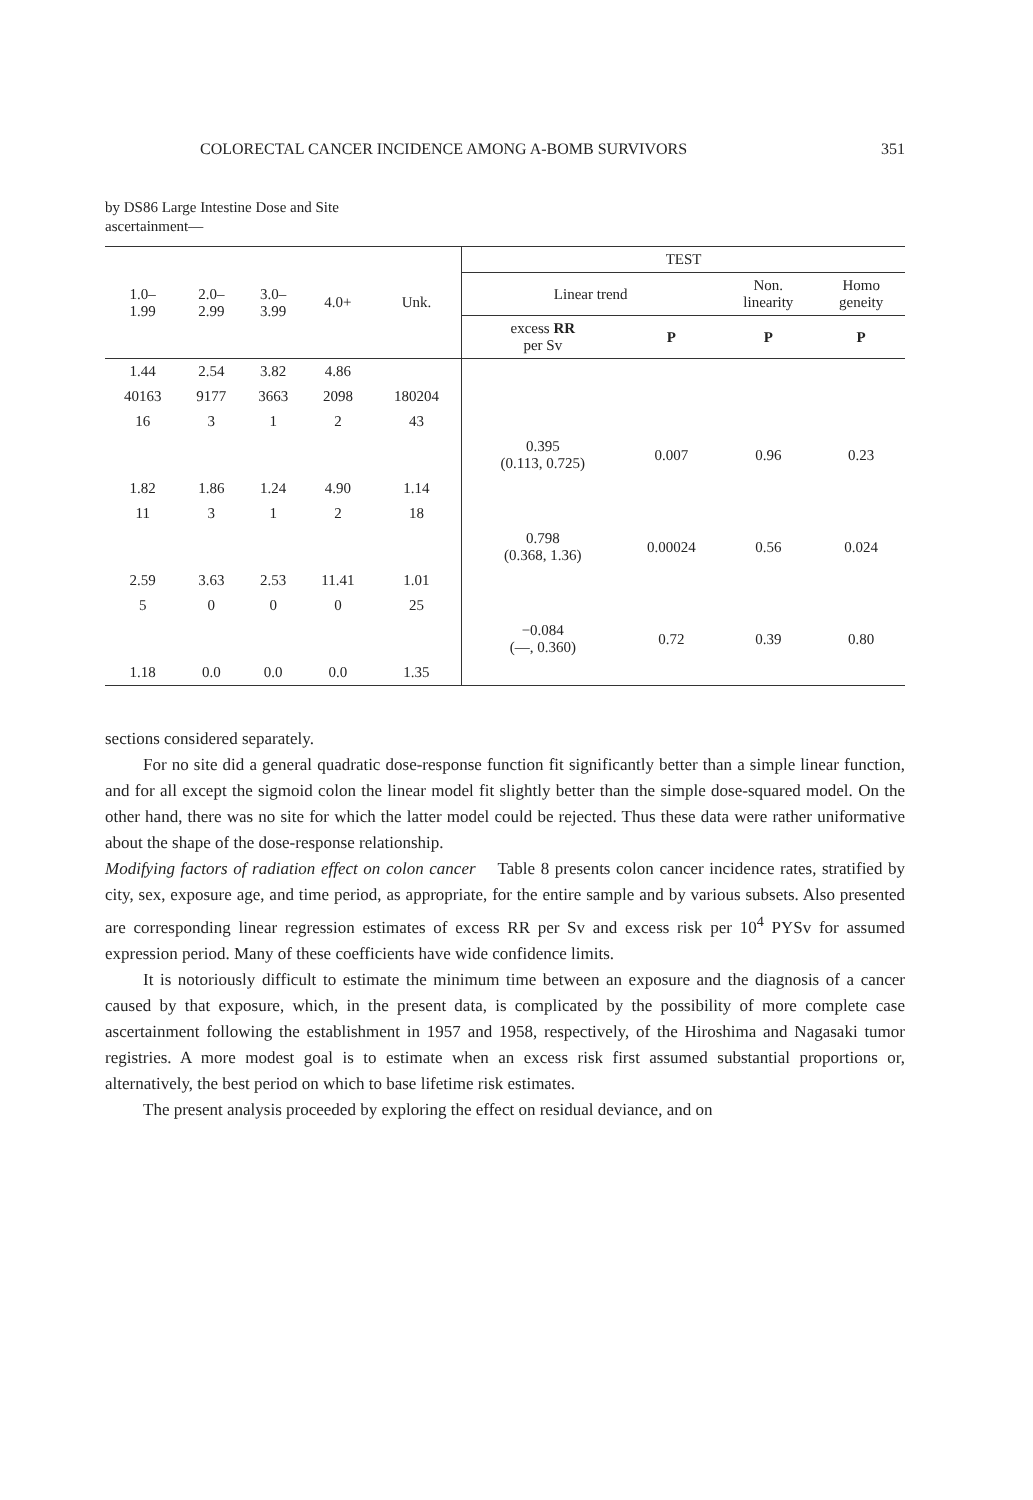COLORECTAL CANCER INCIDENCE AMONG A-BOMB SURVIVORS 351
by DS86 Large Intestine Dose and Site
ascertainment—
| 1.0– 1.99 | 2.0– 2.99 | 3.0– 3.99 | 4.0+ | Unk. | TEST | | | |
| --- | --- | --- | --- | --- | --- | --- | --- | --- |
| | | | | | Linear trend | | Non. linearity | Homo geneity |
| | | | | | excess RR per Sv | P | P | P |
| 1.44 | 2.54 | 3.82 | 4.86 | | | | | |
| 40163 | 9177 | 3663 | 2098 | 180204 | | | | |
| 16 | 3 | 1 | 2 | 43 | | | | |
| | | | | | 0.395 (0.113, 0.725) | 0.007 | 0.96 | 0.23 |
| 1.82 | 1.86 | 1.24 | 4.90 | 1.14 | | | | |
| 11 | 3 | 1 | 2 | 18 | | | | |
| | | | | | 0.798 (0.368, 1.36) | 0.00024 | 0.56 | 0.024 |
| 2.59 | 3.63 | 2.53 | 11.41 | 1.01 | | | | |
| 5 | 0 | 0 | 0 | 25 | | | | |
| | | | | | −0.084 (—, 0.360) | 0.72 | 0.39 | 0.80 |
| 1.18 | 0.0 | 0.0 | 0.0 | 1.35 | | | | |
sections considered separately.
For no site did a general quadratic dose-response function fit significantly better than a simple linear function, and for all except the sigmoid colon the linear model fit slightly better than the simple dose-squared model. On the other hand, there was no site for which the latter model could be rejected. Thus these data were rather uniformative about the shape of the dose-response relationship.
Modifying factors of radiation effect on colon cancer Table 8 presents colon cancer incidence rates, stratified by city, sex, exposure age, and time period, as appropriate, for the entire sample and by various subsets. Also presented are corresponding linear regression estimates of excess RR per Sv and excess risk per 10<sup>4</sup> PYSv for assumed expression period. Many of these coefficients have wide confidence limits.
It is notoriously difficult to estimate the minimum time between an exposure and the diagnosis of a cancer caused by that exposure, which, in the present data, is complicated by the possibility of more complete case ascertainment following the establishment in 1957 and 1958, respectively, of the Hiroshima and Nagasaki tumor registries. A more modest goal is to estimate when an excess risk first assumed substantial proportions or, alternatively, the best period on which to base lifetime risk estimates.
The present analysis proceeded by exploring the effect on residual deviance, and on